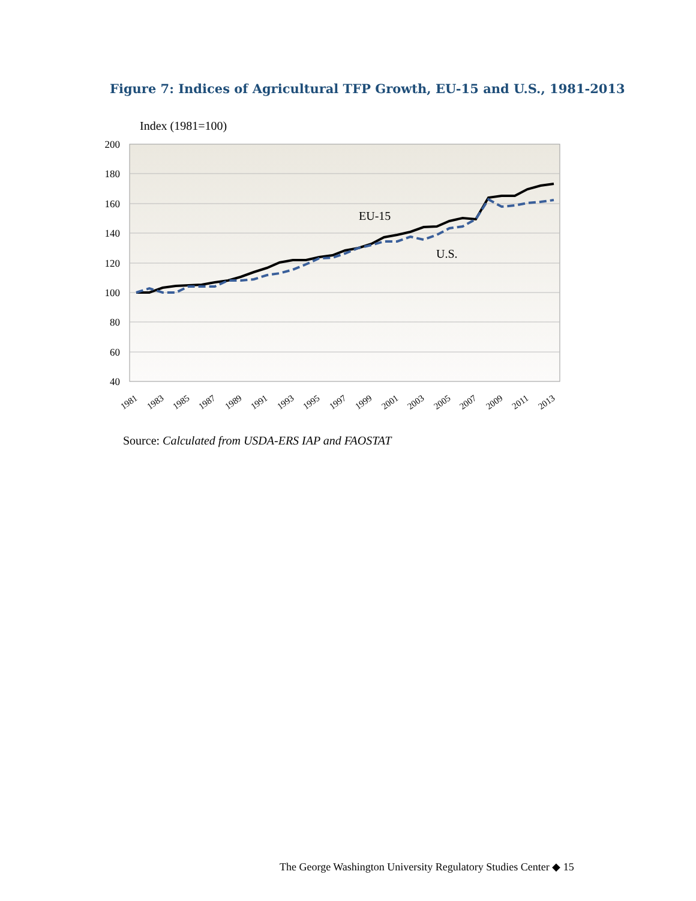Figure 7: Indices of Agricultural TFP Growth, EU-15 and U.S., 1981-2013
Index (1981=100)
200
180
160
140
120
100
80
60
40
EU-15
U.S.
1981
1983
1985
1987
1989
1991
1993
1995
1997
1999
2001
2003
2005
2007
2009
2011
2013
Source: Calculated from USDA-ERS IAP and FAOSTAT
The George Washington University Regulatory Studies Center ◆ 15